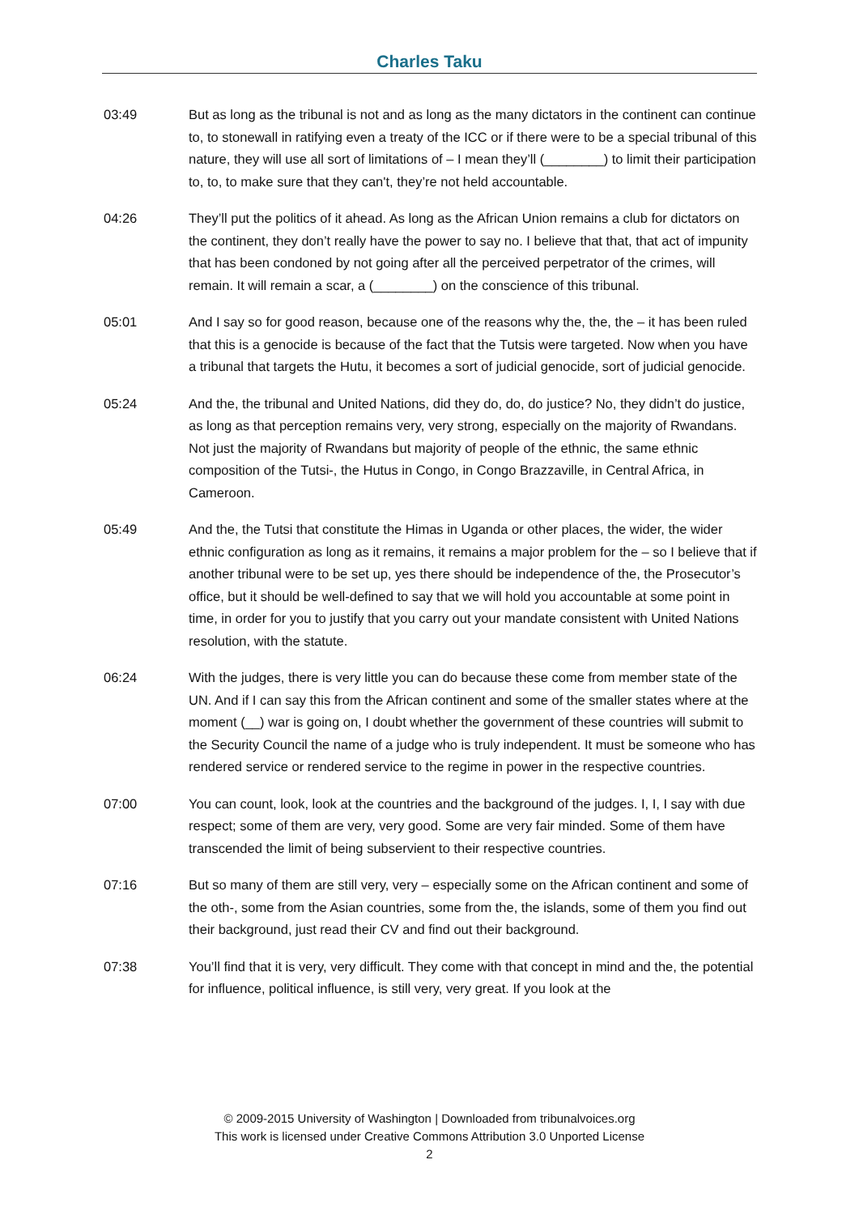Charles Taku
03:49 But as long as the tribunal is not and as long as the many dictators in the continent can continue to, to stonewall in ratifying even a treaty of the ICC or if there were to be a special tribunal of this nature, they will use all sort of limitations of – I mean they’ll (________) to limit their participation to, to, to make sure that they can't, they’re not held accountable.
04:26 They’ll put the politics of it ahead. As long as the African Union remains a club for dictators on the continent, they don’t really have the power to say no. I believe that that, that act of impunity that has been condoned by not going after all the perceived perpetrator of the crimes, will remain. It will remain a scar, a (________) on the conscience of this tribunal.
05:01 And I say so for good reason, because one of the reasons why the, the, the – it has been ruled that this is a genocide is because of the fact that the Tutsis were targeted. Now when you have a tribunal that targets the Hutu, it becomes a sort of judicial genocide, sort of judicial genocide.
05:24 And the, the tribunal and United Nations, did they do, do, do justice? No, they didn’t do justice, as long as that perception remains very, very strong, especially on the majority of Rwandans. Not just the majority of Rwandans but majority of people of the ethnic, the same ethnic composition of the Tutsi-, the Hutus in Congo, in Congo Brazzaville, in Central Africa, in Cameroon.
05:49 And the, the Tutsi that constitute the Himas in Uganda or other places, the wider, the wider ethnic configuration as long as it remains, it remains a major problem for the – so I believe that if another tribunal were to be set up, yes there should be independence of the, the Prosecutor’s office, but it should be well-defined to say that we will hold you accountable at some point in time, in order for you to justify that you carry out your mandate consistent with United Nations resolution, with the statute.
06:24 With the judges, there is very little you can do because these come from member state of the UN. And if I can say this from the African continent and some of the smaller states where at the moment (__) war is going on, I doubt whether the government of these countries will submit to the Security Council the name of a judge who is truly independent. It must be someone who has rendered service or rendered service to the regime in power in the respective countries.
07:00 You can count, look, look at the countries and the background of the judges. I, I, I say with due respect; some of them are very, very good. Some are very fair minded. Some of them have transcended the limit of being subservient to their respective countries.
07:16 But so many of them are still very, very – especially some on the African continent and some of the oth-, some from the Asian countries, some from the, the islands, some of them you find out their background, just read their CV and find out their background.
07:38 You’ll find that it is very, very difficult. They come with that concept in mind and the, the potential for influence, political influence, is still very, very great. If you look at the
© 2009-2015 University of Washington | Downloaded from tribunalvoices.org
This work is licensed under Creative Commons Attribution 3.0 Unported License
2